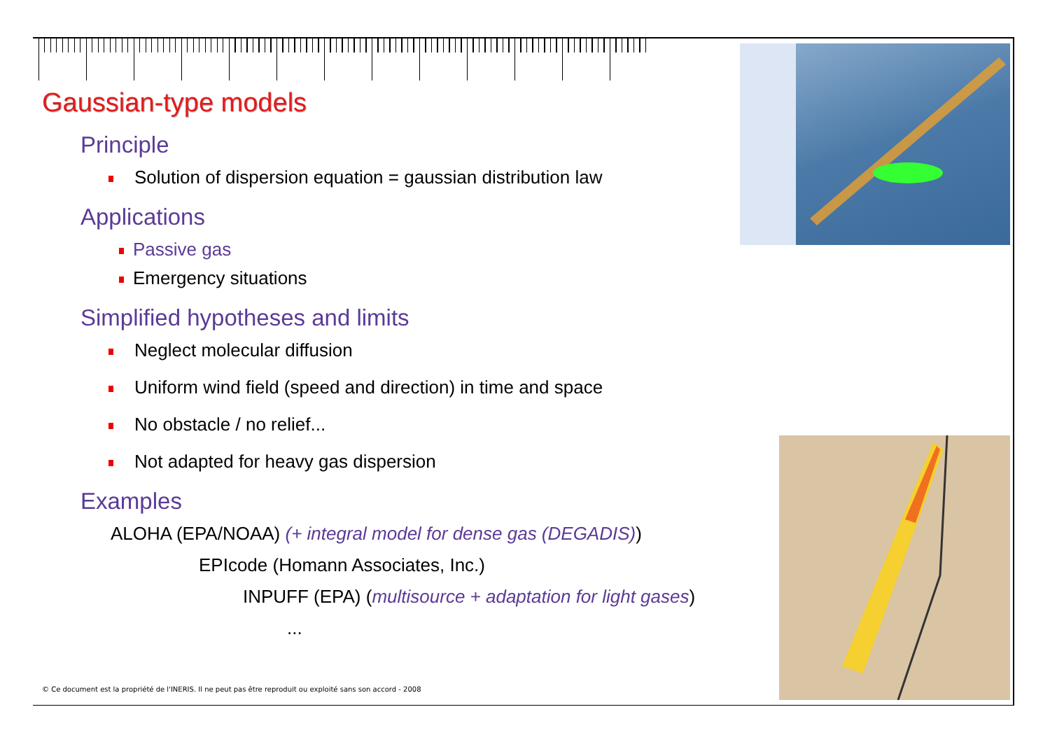Gaussian-type models
Principle
Solution of dispersion equation = gaussian distribution law
Applications
Passive gas
Emergency situations
Simplified hypotheses and limits
Neglect molecular diffusion
Uniform wind field (speed and direction) in time and space
No obstacle / no relief...
Not adapted for heavy gas dispersion
Examples
ALOHA (EPA/NOAA) (+ integral model for dense gas (DEGADIS))
EPIcode (Homann Associates, Inc.)
INPUFF (EPA) (multisource + adaptation for light gases)
...
© Ce document est la propriété de l'INERIS. Il ne peut pas être reproduit ou exploité sans son accord - 2008